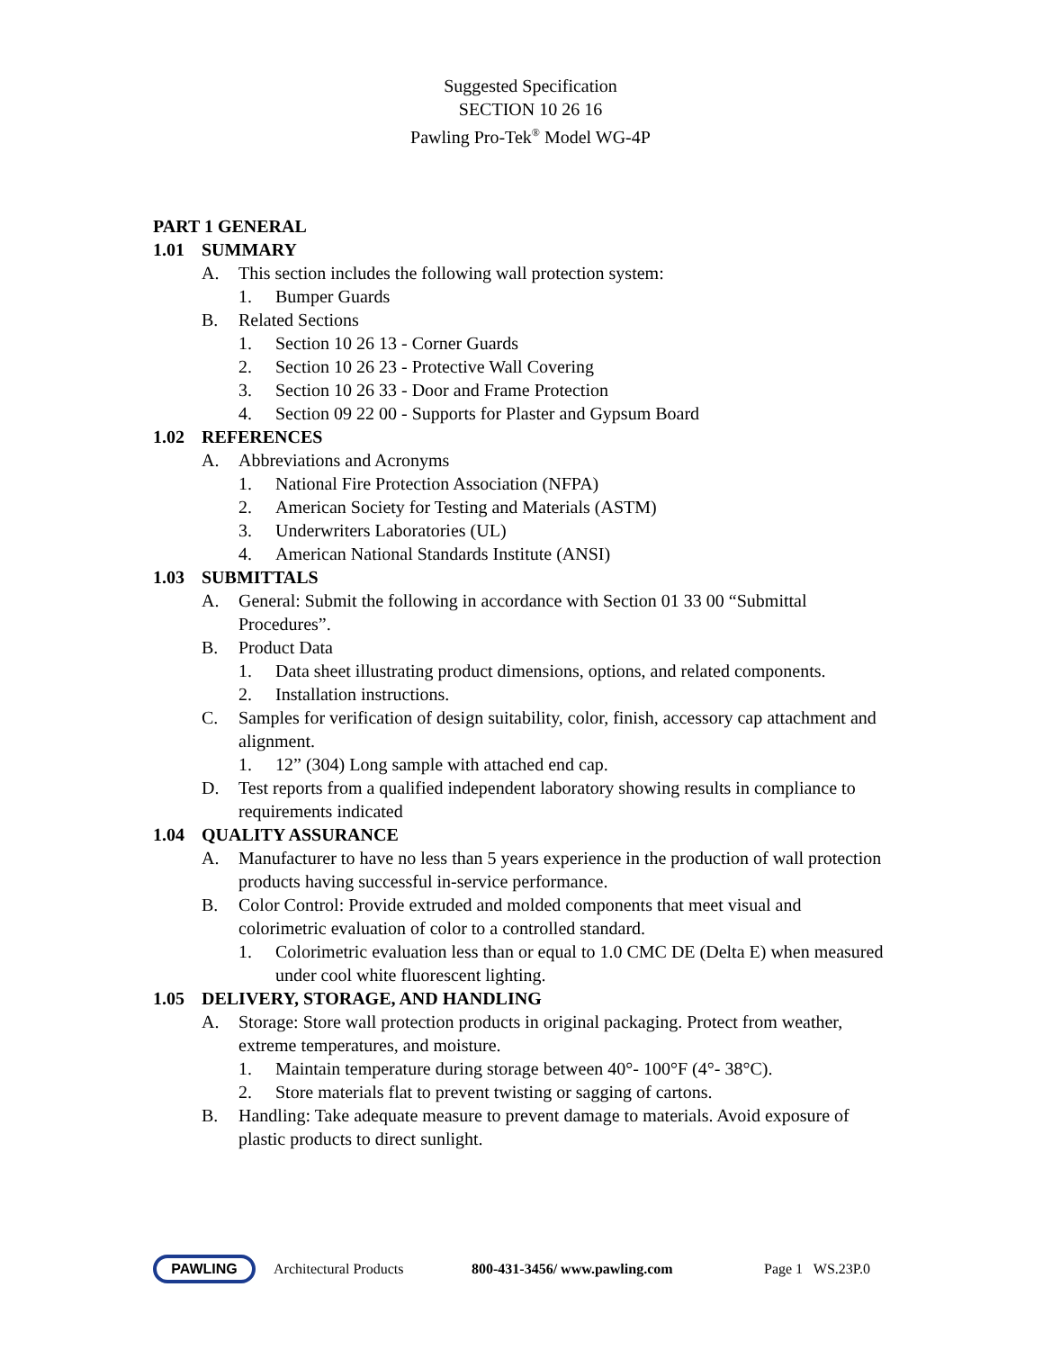Suggested Specification
SECTION 10 26 16
Pawling Pro-Tek<sup>®</sup> Model WG-4P
PART 1 GENERAL
1.01 SUMMARY
A. This section includes the following wall protection system:
1. Bumper Guards
B. Related Sections
1. Section 10 26 13 - Corner Guards
2. Section 10 26 23 - Protective Wall Covering
3. Section 10 26 33 - Door and Frame Protection
4. Section 09 22 00 - Supports for Plaster and Gypsum Board
1.02 REFERENCES
A. Abbreviations and Acronyms
1. National Fire Protection Association (NFPA)
2. American Society for Testing and Materials (ASTM)
3. Underwriters Laboratories (UL)
4. American National Standards Institute (ANSI)
1.03 SUBMITTALS
A. General: Submit the following in accordance with Section 01 33 00 “Submittal Procedures”.
B. Product Data
1. Data sheet illustrating product dimensions, options, and related components.
2. Installation instructions.
C. Samples for verification of design suitability, color, finish, accessory cap attachment and alignment.
1. 12” (304) Long sample with attached end cap.
D. Test reports from a qualified independent laboratory showing results in compliance to requirements indicated
1.04 QUALITY ASSURANCE
A. Manufacturer to have no less than 5 years experience in the production of wall protection products having successful in-service performance.
B. Color Control: Provide extruded and molded components that meet visual and colorimetric evaluation of color to a controlled standard.
1. Colorimetric evaluation less than or equal to 1.0 CMC DE (Delta E) when measured under cool white fluorescent lighting.
1.05 DELIVERY, STORAGE, AND HANDLING
A. Storage: Store wall protection products in original packaging. Protect from weather, extreme temperatures, and moisture.
1. Maintain temperature during storage between 40°- 100°F (4°- 38°C).
2. Store materials flat to prevent twisting or sagging of cartons.
B. Handling: Take adequate measure to prevent damage to materials. Avoid exposure of plastic products to direct sunlight.
PAWLING
Architectural Products 800-431-3456/ www.pawling.com Page 1 WS.23P.0